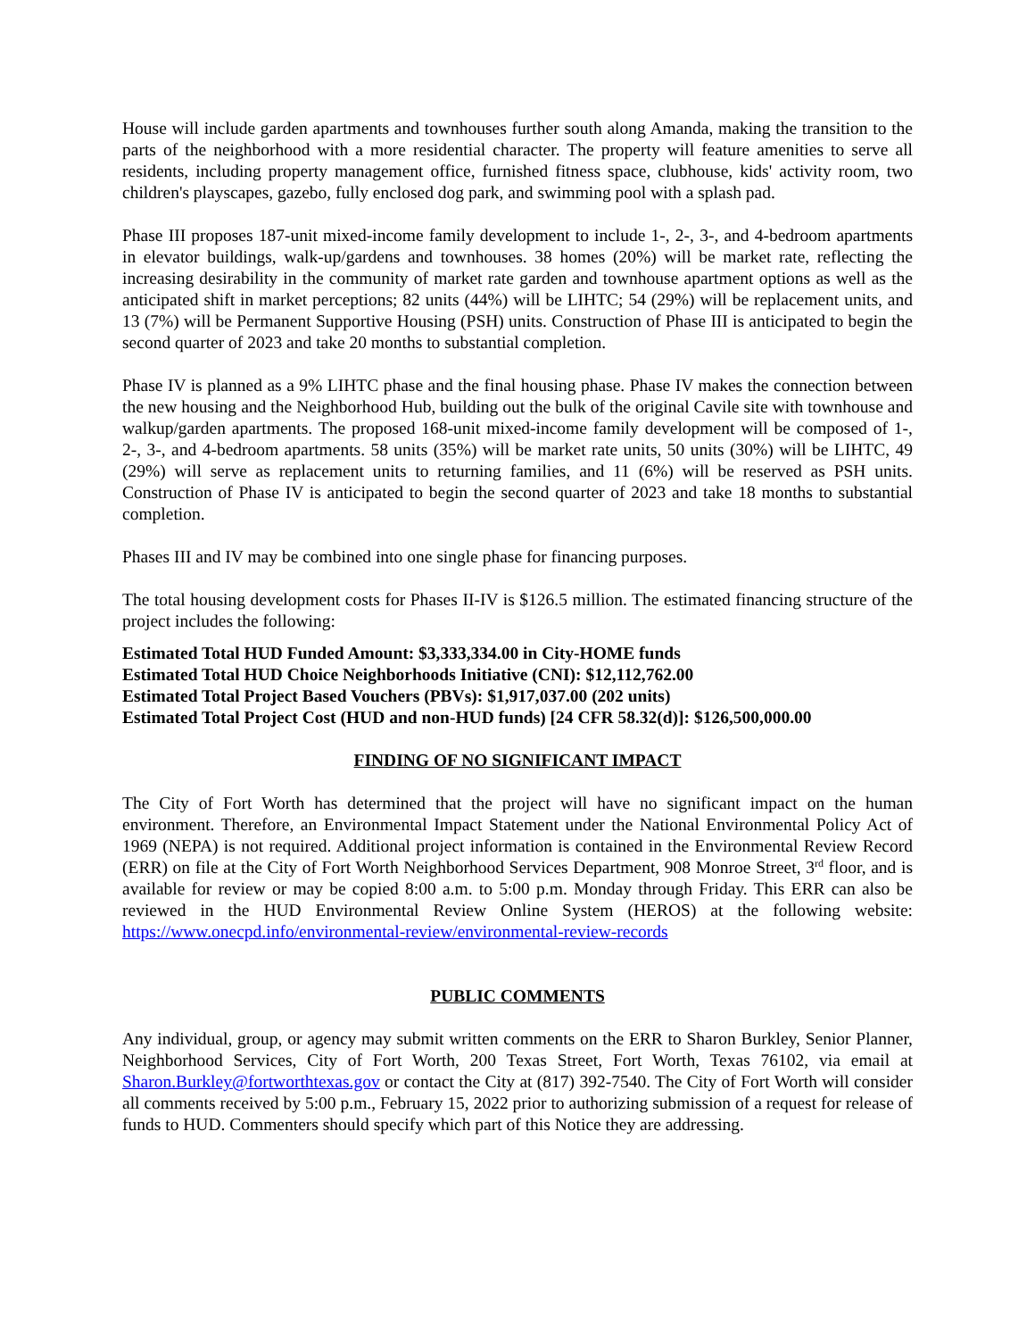House will include garden apartments and townhouses further south along Amanda, making the transition to the parts of the neighborhood with a more residential character. The property will feature amenities to serve all residents, including property management office, furnished fitness space, clubhouse, kids' activity room, two children's playscapes, gazebo, fully enclosed dog park, and swimming pool with a splash pad.
Phase III proposes 187-unit mixed-income family development to include 1-, 2-, 3-, and 4-bedroom apartments in elevator buildings, walk-up/gardens and townhouses. 38 homes (20%) will be market rate, reflecting the increasing desirability in the community of market rate garden and townhouse apartment options as well as the anticipated shift in market perceptions; 82 units (44%) will be LIHTC; 54 (29%) will be replacement units, and 13 (7%) will be Permanent Supportive Housing (PSH) units. Construction of Phase III is anticipated to begin the second quarter of 2023 and take 20 months to substantial completion.
Phase IV is planned as a 9% LIHTC phase and the final housing phase. Phase IV makes the connection between the new housing and the Neighborhood Hub, building out the bulk of the original Cavile site with townhouse and walkup/garden apartments. The proposed 168-unit mixed-income family development will be composed of 1-, 2-, 3-, and 4-bedroom apartments. 58 units (35%) will be market rate units, 50 units (30%) will be LIHTC, 49 (29%) will serve as replacement units to returning families, and 11 (6%) will be reserved as PSH units. Construction of Phase IV is anticipated to begin the second quarter of 2023 and take 18 months to substantial completion.
Phases III and IV may be combined into one single phase for financing purposes.
The total housing development costs for Phases II-IV is $126.5 million. The estimated financing structure of the project includes the following:
Estimated Total HUD Funded Amount: $3,333,334.00 in City-HOME funds
Estimated Total HUD Choice Neighborhoods Initiative (CNI): $12,112,762.00
Estimated Total Project Based Vouchers (PBVs): $1,917,037.00 (202 units)
Estimated Total Project Cost (HUD and non-HUD funds) [24 CFR 58.32(d)]: $126,500,000.00
FINDING OF NO SIGNIFICANT IMPACT
The City of Fort Worth has determined that the project will have no significant impact on the human environment. Therefore, an Environmental Impact Statement under the National Environmental Policy Act of 1969 (NEPA) is not required. Additional project information is contained in the Environmental Review Record (ERR) on file at the City of Fort Worth Neighborhood Services Department, 908 Monroe Street, 3<sup>rd</sup> floor, and is available for review or may be copied 8:00 a.m. to 5:00 p.m. Monday through Friday. This ERR can also be reviewed in the HUD Environmental Review Online System (HEROS) at the following website: https://www.onecpd.info/environmental-review/environmental-review-records
PUBLIC COMMENTS
Any individual, group, or agency may submit written comments on the ERR to Sharon Burkley, Senior Planner, Neighborhood Services, City of Fort Worth, 200 Texas Street, Fort Worth, Texas 76102, via email at Sharon.Burkley@fortworthtexas.gov or contact the City at (817) 392-7540. The City of Fort Worth will consider all comments received by 5:00 p.m., February 15, 2022 prior to authorizing submission of a request for release of funds to HUD. Commenters should specify which part of this Notice they are addressing.